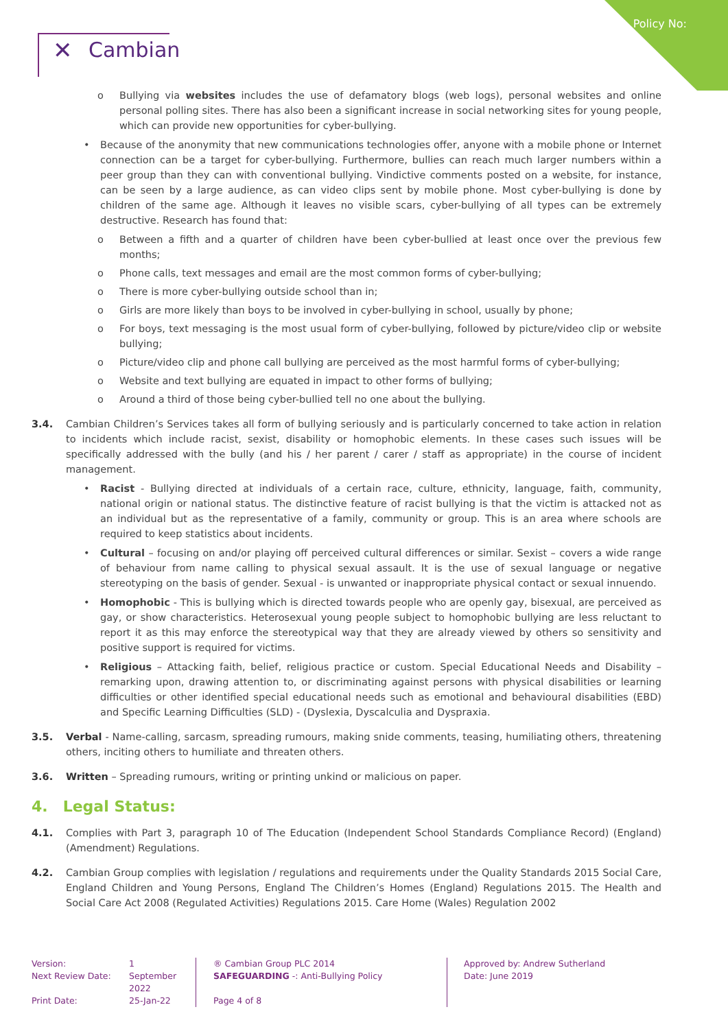Policy No:
✕ Cambian
o Bullying via websites includes the use of defamatory blogs (web logs), personal websites and online personal polling sites. There has also been a significant increase in social networking sites for young people, which can provide new opportunities for cyber-bullying.
• Because of the anonymity that new communications technologies offer, anyone with a mobile phone or Internet connection can be a target for cyber-bullying. Furthermore, bullies can reach much larger numbers within a peer group than they can with conventional bullying. Vindictive comments posted on a website, for instance, can be seen by a large audience, as can video clips sent by mobile phone. Most cyber-bullying is done by children of the same age. Although it leaves no visible scars, cyber-bullying of all types can be extremely destructive. Research has found that:
o Between a fifth and a quarter of children have been cyber-bullied at least once over the previous few months;
o Phone calls, text messages and email are the most common forms of cyber-bullying;
o There is more cyber-bullying outside school than in;
o Girls are more likely than boys to be involved in cyber-bullying in school, usually by phone;
o For boys, text messaging is the most usual form of cyber-bullying, followed by picture/video clip or website bullying;
o Picture/video clip and phone call bullying are perceived as the most harmful forms of cyber-bullying;
o Website and text bullying are equated in impact to other forms of bullying;
o Around a third of those being cyber-bullied tell no one about the bullying.
3.4. Cambian Children’s Services takes all form of bullying seriously and is particularly concerned to take action in relation to incidents which include racist, sexist, disability or homophobic elements. In these cases such issues will be specifically addressed with the bully (and his / her parent / carer / staff as appropriate) in the course of incident management.
• Racist - Bullying directed at individuals of a certain race, culture, ethnicity, language, faith, community, national origin or national status. The distinctive feature of racist bullying is that the victim is attacked not as an individual but as the representative of a family, community or group. This is an area where schools are required to keep statistics about incidents.
• Cultural – focusing on and/or playing off perceived cultural differences or similar. Sexist – covers a wide range of behaviour from name calling to physical sexual assault. It is the use of sexual language or negative stereotyping on the basis of gender. Sexual - is unwanted or inappropriate physical contact or sexual innuendo.
• Homophobic - This is bullying which is directed towards people who are openly gay, bisexual, are perceived as gay, or show characteristics. Heterosexual young people subject to homophobic bullying are less reluctant to report it as this may enforce the stereotypical way that they are already viewed by others so sensitivity and positive support is required for victims.
• Religious – Attacking faith, belief, religious practice or custom. Special Educational Needs and Disability – remarking upon, drawing attention to, or discriminating against persons with physical disabilities or learning difficulties or other identified special educational needs such as emotional and behavioural disabilities (EBD) and Specific Learning Difficulties (SLD) - (Dyslexia, Dyscalculia and Dyspraxia.
3.5. Verbal - Name-calling, sarcasm, spreading rumours, making snide comments, teasing, humiliating others, threatening others, inciting others to humiliate and threaten others.
3.6. Written – Spreading rumours, writing or printing unkind or malicious on paper.
4. Legal Status:
4.1. Complies with Part 3, paragraph 10 of The Education (Independent School Standards Compliance Record) (England) (Amendment) Regulations.
4.2. Cambian Group complies with legislation / regulations and requirements under the Quality Standards 2015 Social Care, England Children and Young Persons, England The Children’s Homes (England) Regulations 2015. The Health and Social Care Act 2008 (Regulated Activities) Regulations 2015. Care Home (Wales) Regulation 2002
Version:
Next Review Date:
Print Date:
1
September 2022
25-Jan-22
® Cambian Group PLC 2014
SAFEGUARDING -: Anti-Bullying Policy
Page 4 of 8
Approved by: Andrew Sutherland
Date: June 2019